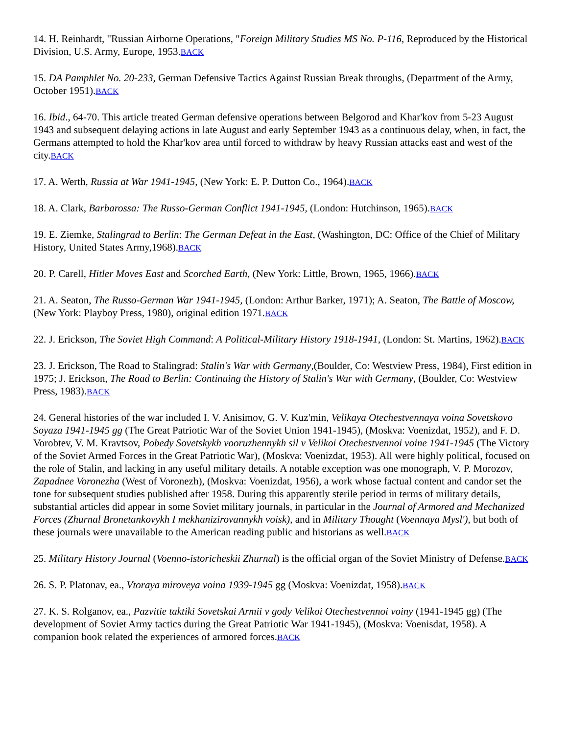14. H. Reinhardt, "Russian Airborne Operations, "Foreign Military Studies MS No. P-116, Reproduced by the Historical Division, U.S. Army, Europe, 1953.BACK
15. DA Pamphlet No. 20-233, German Defensive Tactics Against Russian Break throughs, (Department of the Army, October 1951).BACK
16. Ibid., 64-70. This article treated German defensive operations between Belgorod and Khar'kov from 5-23 August 1943 and subsequent delaying actions in late August and early September 1943 as a continuous delay, when, in fact, the Germans attempted to hold the Khar'kov area until forced to withdraw by heavy Russian attacks east and west of the city.BACK
17. A. Werth, Russia at War 1941-1945, (New York: E. P. Dutton Co., 1964).BACK
18. A. Clark, Barbarossa: The Russo-German Conflict 1941-1945, (London: Hutchinson, 1965).BACK
19. E. Ziemke, Stalingrad to Berlin: The German Defeat in the East, (Washington, DC: Office of the Chief of Military History, United States Army,1968).BACK
20. P. Carell, Hitler Moves East and Scorched Earth, (New York: Little, Brown, 1965, 1966).BACK
21. A. Seaton, The Russo-German War 1941-1945, (London: Arthur Barker, 1971); A. Seaton, The Battle of Moscow, (New York: Playboy Press, 1980), original edition 1971.BACK
22. J. Erickson, The Soviet High Command: A Political-Military History 1918-1941, (London: St. Martins, 1962).BACK
23. J. Erickson, The Road to Stalingrad: Stalin's War with Germany,(Boulder, Co: Westview Press, 1984), First edition in 1975; J. Erickson, The Road to Berlin: Continuing the History of Stalin's War with Germany, (Boulder, Co: Westview Press, 1983).BACK
24. General histories of the war included I. V. Anisimov, G. V. Kuz'min, Velikaya Otechestvennaya voina Sovetskovo Soyaza 1941-1945 gg (The Great Patriotic War of the Soviet Union 1941-1945), (Moskva: Voenizdat, 1952), and F. D. Vorobtev, V. M. Kravtsov, Pobedy Sovetskykh vooruzhennykh sil v Velikoi Otechestvennoi voine 1941-1945 (The Victory of the Soviet Armed Forces in the Great Patriotic War), (Moskva: Voenizdat, 1953). All were highly political, focused on the role of Stalin, and lacking in any useful military details. A notable exception was one monograph, V. P. Morozov, Zapadnee Voronezha (West of Voronezh), (Moskva: Voenizdat, 1956), a work whose factual content and candor set the tone for subsequent studies published after 1958. During this apparently sterile period in terms of military details, substantial articles did appear in some Soviet military journals, in particular in the Journal of Armored and Mechanized Forces (Zhurnal Bronetankovykh I mekhanizirovannykh voisk), and in Military Thought (Voennaya Mysl'), but both of these journals were unavailable to the American reading public and historians as well.BACK
25. Military History Journal (Voenno-istoricheskii Zhurnal) is the official organ of the Soviet Ministry of Defense.BACK
26. S. P. Platonav, ea., Vtoraya miroveya voina 1939-1945 gg (Moskva: Voenizdat, 1958).BACK
27. K. S. Rolganov, ea., Pazvitie taktiki Sovetskai Armii v gody Velikoi Otechestvennoi voiny (1941-1945 gg) (The development of Soviet Army tactics during the Great Patriotic War 1941-1945), (Moskva: Voenisdat, 1958). A companion book related the experiences of armored forces.BACK